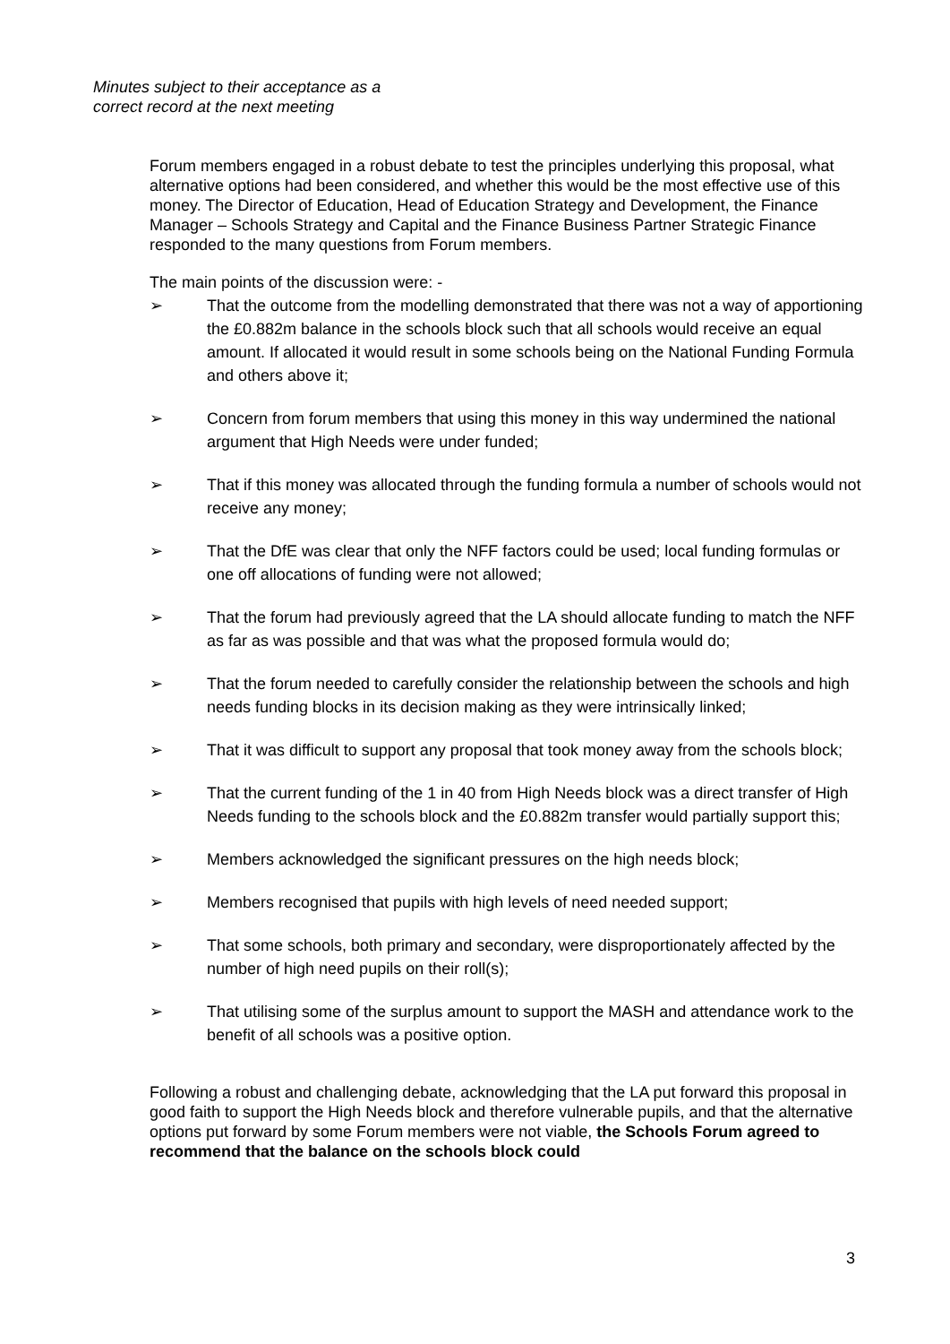Minutes subject to their acceptance as a
correct record at the next meeting
Forum members engaged in a robust debate to test the principles underlying this proposal, what alternative options had been considered, and whether this would be the most effective use of this money. The Director of Education, Head of Education Strategy and Development, the Finance Manager – Schools Strategy and Capital and the Finance Business Partner Strategic Finance responded to the many questions from Forum members.
The main points of the discussion were: -
➢ That the outcome from the modelling demonstrated that there was not a way of apportioning the £0.882m balance in the schools block such that all schools would receive an equal amount. If allocated it would result in some schools being on the National Funding Formula and others above it;
➢ Concern from forum members that using this money in this way undermined the national argument that High Needs were under funded;
➢ That if this money was allocated through the funding formula a number of schools would not receive any money;
➢ That the DfE was clear that only the NFF factors could be used; local funding formulas or one off allocations of funding were not allowed;
➢ That the forum had previously agreed that the LA should allocate funding to match the NFF as far as was possible and that was what the proposed formula would do;
➢ That the forum needed to carefully consider the relationship between the schools and high needs funding blocks in its decision making as they were intrinsically linked;
➢ That it was difficult to support any proposal that took money away from the schools block;
➢ That the current funding of the 1 in 40 from High Needs block was a direct transfer of High Needs funding to the schools block and the £0.882m transfer would partially support this;
➢ Members acknowledged the significant pressures on the high needs block;
➢ Members recognised that pupils with high levels of need needed support;
➢ That some schools, both primary and secondary, were disproportionately affected by the number of high need pupils on their roll(s);
➢ That utilising some of the surplus amount to support the MASH and attendance work to the benefit of all schools was a positive option.
Following a robust and challenging debate, acknowledging that the LA put forward this proposal in good faith to support the High Needs block and therefore vulnerable pupils, and that the alternative options put forward by some Forum members were not viable, the Schools Forum agreed to recommend that the balance on the schools block could
3